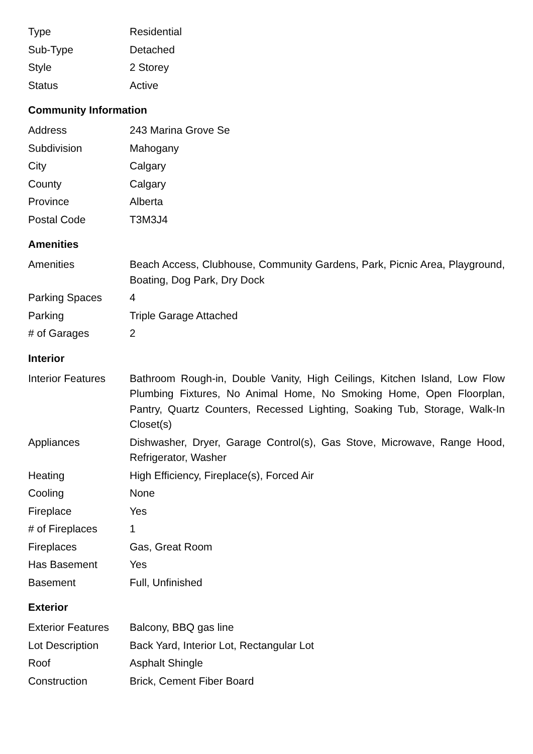| Type | Residential |
| Sub-Type | Detached |
| Style | 2 Storey |
| Status | Active |
Community Information
| Address | 243 Marina Grove Se |
| Subdivision | Mahogany |
| City | Calgary |
| County | Calgary |
| Province | Alberta |
| Postal Code | T3M3J4 |
Amenities
| Amenities | Beach Access, Clubhouse, Community Gardens, Park, Picnic Area, Playground, Boating, Dog Park, Dry Dock |
| Parking Spaces | 4 |
| Parking | Triple Garage Attached |
| # of Garages | 2 |
Interior
| Interior Features | Bathroom Rough-in, Double Vanity, High Ceilings, Kitchen Island, Low Flow Plumbing Fixtures, No Animal Home, No Smoking Home, Open Floorplan, Pantry, Quartz Counters, Recessed Lighting, Soaking Tub, Storage, Walk-In Closet(s) |
| Appliances | Dishwasher, Dryer, Garage Control(s), Gas Stove, Microwave, Range Hood, Refrigerator, Washer |
| Heating | High Efficiency, Fireplace(s), Forced Air |
| Cooling | None |
| Fireplace | Yes |
| # of Fireplaces | 1 |
| Fireplaces | Gas, Great Room |
| Has Basement | Yes |
| Basement | Full, Unfinished |
Exterior
| Exterior Features | Balcony, BBQ gas line |
| Lot Description | Back Yard, Interior Lot, Rectangular Lot |
| Roof | Asphalt Shingle |
| Construction | Brick, Cement Fiber Board |